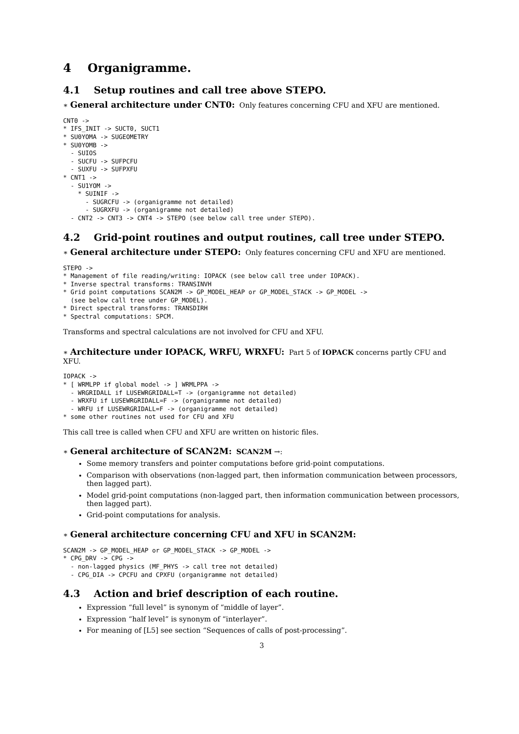4 Organigramme.
4.1 Setup routines and call tree above STEPO.
∗ General architecture under CNT0: Only features concerning CFU and XFU are mentioned.
CNT0 ->
* IFS_INIT -> SUCT0, SUCT1
* SU0YOMA -> SUGEOMETRY
* SU0YOMB ->
  - SUIOS
  - SUCFU -> SUFPCFU
  - SUXFU -> SUFPXFU
* CNT1 ->
  - SU1YOM ->
    * SUINIF ->
      - SUGRCFU -> (organigramme not detailed)
      - SUGRXFU -> (organigramme not detailed)
  - CNT2 -> CNT3 -> CNT4 -> STEPO (see below call tree under STEPO).
4.2 Grid-point routines and output routines, call tree under STEPO.
∗ General architecture under STEPO: Only features concerning CFU and XFU are mentioned.
STEPO ->
* Management of file reading/writing: IOPACK (see below call tree under IOPACK).
* Inverse spectral transforms: TRANSINVH
* Grid point computations SCAN2M -> GP_MODEL_HEAP or GP_MODEL_STACK -> GP_MODEL ->
  (see below call tree under GP_MODEL).
* Direct spectral transforms: TRANSDIRH
* Spectral computations: SPCM.
Transforms and spectral calculations are not involved for CFU and XFU.
∗ Architecture under IOPACK, WRFU, WRXFU: Part 5 of IOPACK concerns partly CFU and XFU.
IOPACK ->
* [ WRMLPP if global model -> ] WRMLPPA ->
  - WRGRIDALL if LUSEWRGRIDALL=T -> (organigramme not detailed)
  - WRXFU if LUSEWRGRIDALL=F -> (organigramme not detailed)
  - WRFU if LUSEWRGRIDALL=F -> (organigramme not detailed)
* some other routines not used for CFU and XFU
This call tree is called when CFU and XFU are written on historic files.
∗ General architecture of SCAN2M: SCAN2M →:
Some memory transfers and pointer computations before grid-point computations.
Comparison with observations (non-lagged part, then information communication between processors, then lagged part).
Model grid-point computations (non-lagged part, then information communication between processors, then lagged part).
Grid-point computations for analysis.
∗ General architecture concerning CFU and XFU in SCAN2M:
SCAN2M -> GP_MODEL_HEAP or GP_MODEL_STACK -> GP_MODEL ->
* CPG_DRV -> CPG ->
  - non-lagged physics (MF_PHYS -> call tree not detailed)
  - CPG_DIA -> CPCFU and CPXFU (organigramme not detailed)
4.3 Action and brief description of each routine.
Expression “full level” is synonym of “middle of layer”.
Expression “half level” is synonym of “interlayer”.
For meaning of [L5] see section “Sequences of calls of post-processing”.
3